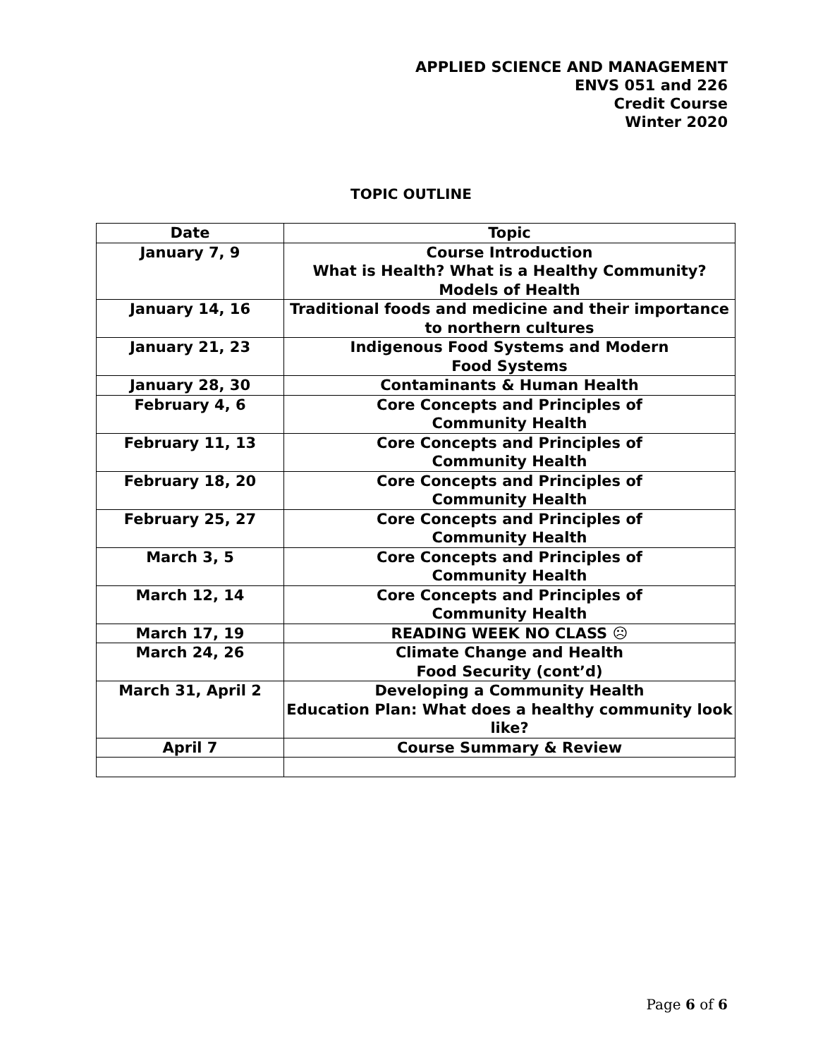APPLIED SCIENCE AND MANAGEMENT
ENVS 051 and 226
Credit Course
Winter 2020
TOPIC OUTLINE
| Date | Topic |
| --- | --- |
| January 7, 9 | Course Introduction What is Health? What is a Healthy Community? Models of Health |
| January 14, 16 | Traditional foods and medicine and their importance to northern cultures |
| January 21, 23 | Indigenous Food Systems and Modern Food Systems |
| January 28, 30 | Contaminants & Human Health |
| February 4, 6 | Core Concepts and Principles of Community Health |
| February 11, 13 | Core Concepts and Principles of Community Health |
| February 18, 20 | Core Concepts and Principles of Community Health |
| February 25, 27 | Core Concepts and Principles of Community Health |
| March 3, 5 | Core Concepts and Principles of Community Health |
| March 12, 14 | Core Concepts and Principles of Community Health |
| March 17, 19 | READING WEEK NO CLASS ☹ |
| March 24, 26 | Climate Change and Health Food Security (cont’d) |
| March 31, April 2 | Developing a Community Health Education Plan: What does a healthy community look like? |
| April 7 | Course Summary & Review |
Page 6 of 6